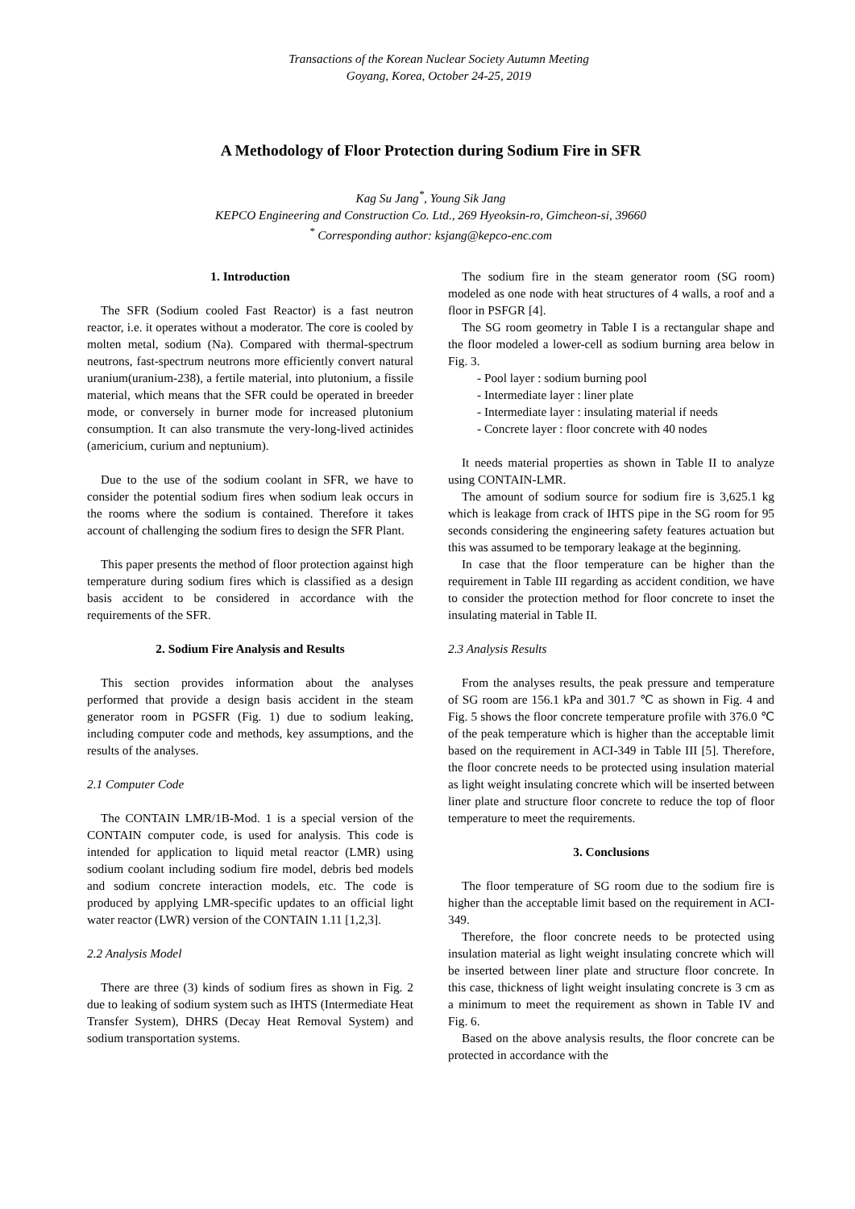Transactions of the Korean Nuclear Society Autumn Meeting
Goyang, Korea, October 24-25, 2019
A Methodology of Floor Protection during Sodium Fire in SFR
Kag Su Jang<sup>*</sup>, Young Sik Jang
KEPCO Engineering and Construction Co. Ltd., 269 Hyeoksin-ro, Gimcheon-si, 39660
<sup>*</sup> Corresponding author: ksjang@kepco-enc.com
1. Introduction
The SFR (Sodium cooled Fast Reactor) is a fast neutron reactor, i.e. it operates without a moderator. The core is cooled by molten metal, sodium (Na). Compared with thermal-spectrum neutrons, fast-spectrum neutrons more efficiently convert natural uranium(uranium-238), a fertile material, into plutonium, a fissile material, which means that the SFR could be operated in breeder mode, or conversely in burner mode for increased plutonium consumption. It can also transmute the very-long-lived actinides (americium, curium and neptunium).
Due to the use of the sodium coolant in SFR, we have to consider the potential sodium fires when sodium leak occurs in the rooms where the sodium is contained. Therefore it takes account of challenging the sodium fires to design the SFR Plant.
This paper presents the method of floor protection against high temperature during sodium fires which is classified as a design basis accident to be considered in accordance with the requirements of the SFR.
2. Sodium Fire Analysis and Results
This section provides information about the analyses performed that provide a design basis accident in the steam generator room in PGSFR (Fig. 1) due to sodium leaking, including computer code and methods, key assumptions, and the results of the analyses.
2.1 Computer Code
The CONTAIN LMR/1B-Mod. 1 is a special version of the CONTAIN computer code, is used for analysis. This code is intended for application to liquid metal reactor (LMR) using sodium coolant including sodium fire model, debris bed models and sodium concrete interaction models, etc. The code is produced by applying LMR-specific updates to an official light water reactor (LWR) version of the CONTAIN 1.11 [1,2,3].
2.2 Analysis Model
There are three (3) kinds of sodium fires as shown in Fig. 2 due to leaking of sodium system such as IHTS (Intermediate Heat Transfer System), DHRS (Decay Heat Removal System) and sodium transportation systems.
The sodium fire in the steam generator room (SG room) modeled as one node with heat structures of 4 walls, a roof and a floor in PSFGR [4].
The SG room geometry in Table I is a rectangular shape and the floor modeled a lower-cell as sodium burning area below in Fig. 3.
- Pool layer : sodium burning pool
- Intermediate layer : liner plate
- Intermediate layer : insulating material if needs
- Concrete layer : floor concrete with 40 nodes
It needs material properties as shown in Table II to analyze using CONTAIN-LMR.
The amount of sodium source for sodium fire is 3,625.1 kg which is leakage from crack of IHTS pipe in the SG room for 95 seconds considering the engineering safety features actuation but this was assumed to be temporary leakage at the beginning.
In case that the floor temperature can be higher than the requirement in Table III regarding as accident condition, we have to consider the protection method for floor concrete to inset the insulating material in Table II.
2.3 Analysis Results
From the analyses results, the peak pressure and temperature of SG room are 156.1 kPa and 301.7 ℃ as shown in Fig. 4 and Fig. 5 shows the floor concrete temperature profile with 376.0 ℃ of the peak temperature which is higher than the acceptable limit based on the requirement in ACI-349 in Table III [5]. Therefore, the floor concrete needs to be protected using insulation material as light weight insulating concrete which will be inserted between liner plate and structure floor concrete to reduce the top of floor temperature to meet the requirements.
3. Conclusions
The floor temperature of SG room due to the sodium fire is higher than the acceptable limit based on the requirement in ACI-349.
Therefore, the floor concrete needs to be protected using insulation material as light weight insulating concrete which will be inserted between liner plate and structure floor concrete. In this case, thickness of light weight insulating concrete is 3 cm as a minimum to meet the requirement as shown in Table IV and Fig. 6.
Based on the above analysis results, the floor concrete can be protected in accordance with the